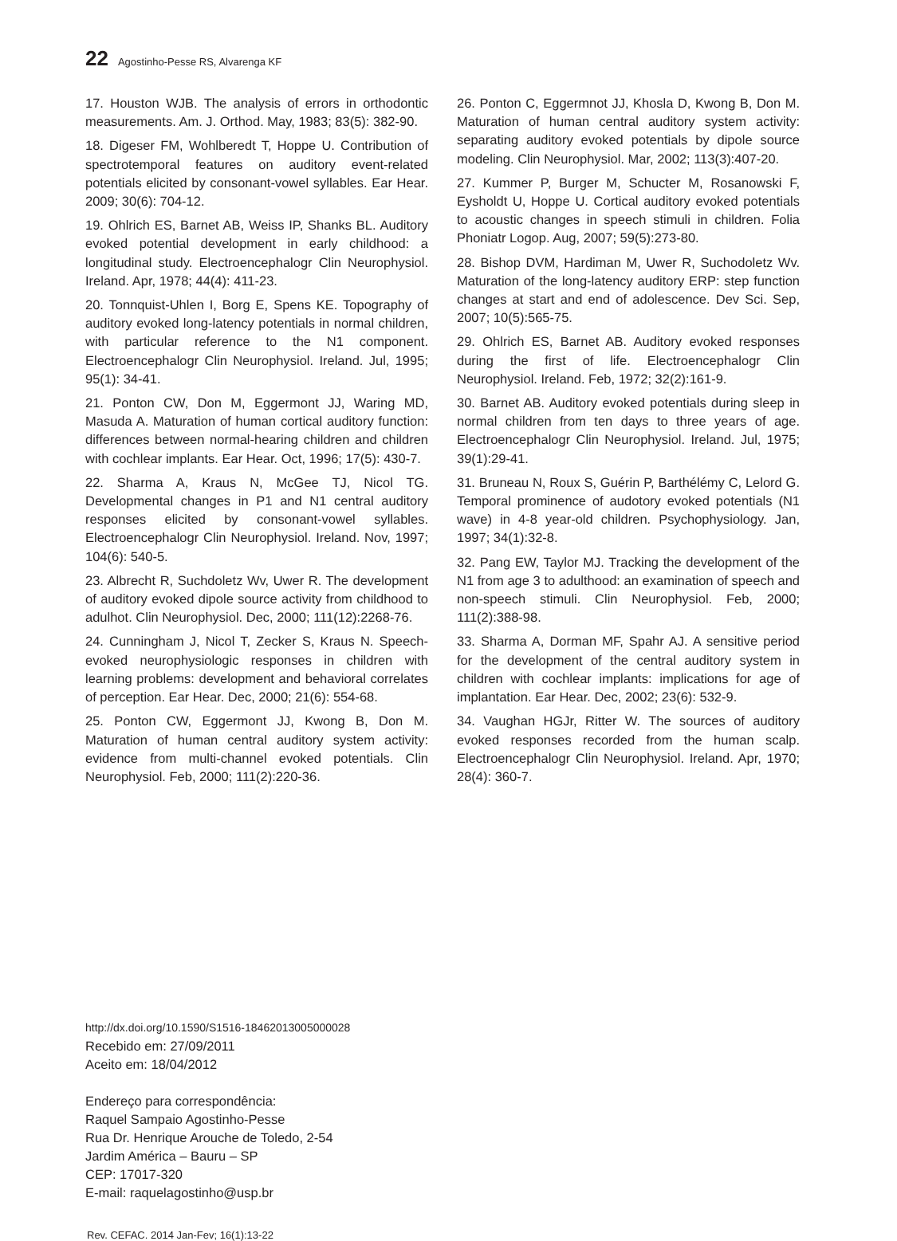22 Agostinho-Pesse RS, Alvarenga KF
17. Houston WJB. The analysis of errors in orthodontic measurements. Am. J. Orthod. May, 1983; 83(5): 382-90.
18. Digeser FM, Wohlberedt T, Hoppe U. Contribution of spectrotemporal features on auditory event-related potentials elicited by consonant-vowel syllables. Ear Hear. 2009; 30(6): 704-12.
19. Ohlrich ES, Barnet AB, Weiss IP, Shanks BL. Auditory evoked potential development in early childhood: a longitudinal study. Electroencephalogr Clin Neurophysiol. Ireland. Apr, 1978; 44(4): 411-23.
20. Tonnquist-Uhlen I, Borg E, Spens KE. Topography of auditory evoked long-latency potentials in normal children, with particular reference to the N1 component. Electroencephalogr Clin Neurophysiol. Ireland. Jul, 1995; 95(1): 34-41.
21. Ponton CW, Don M, Eggermont JJ, Waring MD, Masuda A. Maturation of human cortical auditory function: differences between normal-hearing children and children with cochlear implants. Ear Hear. Oct, 1996; 17(5): 430-7.
22. Sharma A, Kraus N, McGee TJ, Nicol TG. Developmental changes in P1 and N1 central auditory responses elicited by consonant-vowel syllables. Electroencephalogr Clin Neurophysiol. Ireland. Nov, 1997; 104(6): 540-5.
23. Albrecht R, Suchdoletz Wv, Uwer R. The development of auditory evoked dipole source activity from childhood to adulhot. Clin Neurophysiol. Dec, 2000; 111(12):2268-76.
24. Cunningham J, Nicol T, Zecker S, Kraus N. Speech-evoked neurophysiologic responses in children with learning problems: development and behavioral correlates of perception. Ear Hear. Dec, 2000; 21(6): 554-68.
25. Ponton CW, Eggermont JJ, Kwong B, Don M. Maturation of human central auditory system activity: evidence from multi-channel evoked potentials. Clin Neurophysiol. Feb, 2000; 111(2):220-36.
26. Ponton C, Eggermnot JJ, Khosla D, Kwong B, Don M. Maturation of human central auditory system activity: separating auditory evoked potentials by dipole source modeling. Clin Neurophysiol. Mar, 2002; 113(3):407-20.
27. Kummer P, Burger M, Schucter M, Rosanowski F, Eysholdt U, Hoppe U. Cortical auditory evoked potentials to acoustic changes in speech stimuli in children. Folia Phoniatr Logop. Aug, 2007; 59(5):273-80.
28. Bishop DVM, Hardiman M, Uwer R, Suchodoletz Wv. Maturation of the long-latency auditory ERP: step function changes at start and end of adolescence. Dev Sci. Sep, 2007; 10(5):565-75.
29. Ohlrich ES, Barnet AB. Auditory evoked responses during the first of life. Electroencephalogr Clin Neurophysiol. Ireland. Feb, 1972; 32(2):161-9.
30. Barnet AB. Auditory evoked potentials during sleep in normal children from ten days to three years of age. Electroencephalogr Clin Neurophysiol. Ireland. Jul, 1975; 39(1):29-41.
31. Bruneau N, Roux S, Guérin P, Barthélémy C, Lelord G. Temporal prominence of audotory evoked potentials (N1 wave) in 4-8 year-old children. Psychophysiology. Jan, 1997; 34(1):32-8.
32. Pang EW, Taylor MJ. Tracking the development of the N1 from age 3 to adulthood: an examination of speech and non-speech stimuli. Clin Neurophysiol. Feb, 2000; 111(2):388-98.
33. Sharma A, Dorman MF, Spahr AJ. A sensitive period for the development of the central auditory system in children with cochlear implants: implications for age of implantation. Ear Hear. Dec, 2002; 23(6): 532-9.
34. Vaughan HGJr, Ritter W. The sources of auditory evoked responses recorded from the human scalp. Electroencephalogr Clin Neurophysiol. Ireland. Apr, 1970; 28(4): 360-7.
http://dx.doi.org/10.1590/S1516-18462013005000028
Recebido em: 27/09/2011
Aceito em: 18/04/2012
Endereço para correspondência:
Raquel Sampaio Agostinho-Pesse
Rua Dr. Henrique Arouche de Toledo, 2-54
Jardim América – Bauru – SP
CEP: 17017-320
E-mail: raquelagostinho@usp.br
Rev. CEFAC. 2014 Jan-Fev; 16(1):13-22